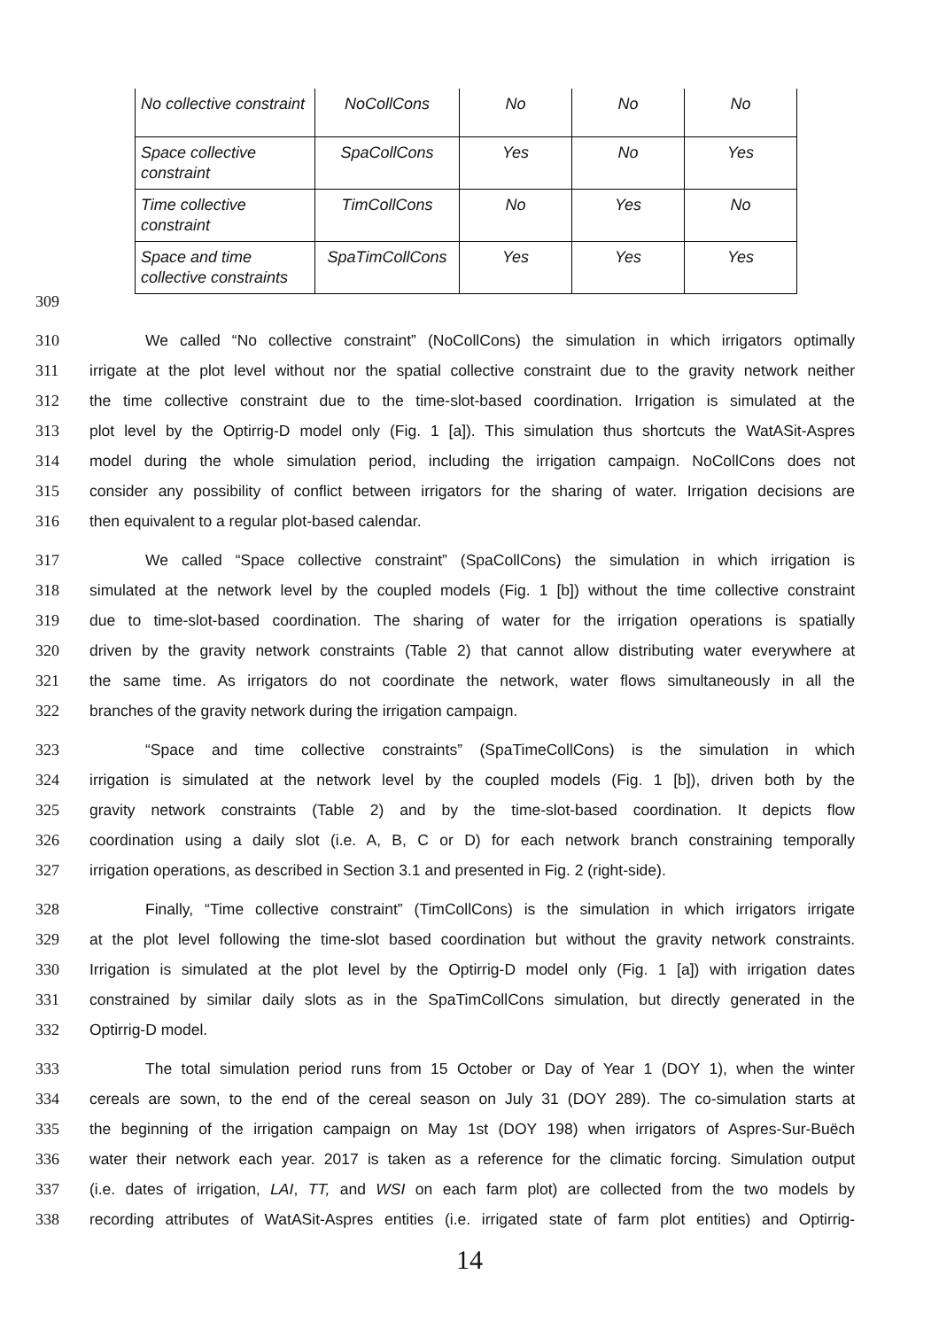| No collective constraint | NoCollCons | No | No | No |
| Space collective constraint | SpaCollCons | Yes | No | Yes |
| Time collective constraint | TimCollCons | No | Yes | No |
| Space and time collective constraints | SpaTimCollCons | Yes | Yes | Yes |
309
310 We called “No collective constraint” (NoCollCons) the simulation in which irrigators optimally
311 irrigate at the plot level without nor the spatial collective constraint due to the gravity network neither
312 the time collective constraint due to the time-slot-based coordination. Irrigation is simulated at the
313 plot level by the Optirrig-D model only (Fig. 1 [a]). This simulation thus shortcuts the WatASit-Aspres
314 model during the whole simulation period, including the irrigation campaign. NoCollCons does not
315 consider any possibility of conflict between irrigators for the sharing of water. Irrigation decisions are
316 then equivalent to a regular plot-based calendar.
317 We called “Space collective constraint” (SpaCollCons) the simulation in which irrigation is
318 simulated at the network level by the coupled models (Fig. 1 [b]) without the time collective constraint
319 due to time-slot-based coordination. The sharing of water for the irrigation operations is spatially
320 driven by the gravity network constraints (Table 2) that cannot allow distributing water everywhere at
321 the same time. As irrigators do not coordinate the network, water flows simultaneously in all the
322 branches of the gravity network during the irrigation campaign.
323 “Space and time collective constraints” (SpaTimeCollCons) is the simulation in which
324 irrigation is simulated at the network level by the coupled models (Fig. 1 [b]), driven both by the
325 gravity network constraints (Table 2) and by the time-slot-based coordination. It depicts flow
326 coordination using a daily slot (i.e. A, B, C or D) for each network branch constraining temporally
327 irrigation operations, as described in Section 3.1 and presented in Fig. 2 (right-side).
328 Finally, “Time collective constraint” (TimCollCons) is the simulation in which irrigators irrigate
329 at the plot level following the time-slot based coordination but without the gravity network constraints.
330 Irrigation is simulated at the plot level by the Optirrig-D model only (Fig. 1 [a]) with irrigation dates
331 constrained by similar daily slots as in the SpaTimCollCons simulation, but directly generated in the
332 Optirrig-D model.
333 The total simulation period runs from 15 October or Day of Year 1 (DOY 1), when the winter
334 cereals are sown, to the end of the cereal season on July 31 (DOY 289). The co-simulation starts at
335 the beginning of the irrigation campaign on May 1st (DOY 198) when irrigators of Aspres-Sur-Buëch
336 water their network each year. 2017 is taken as a reference for the climatic forcing. Simulation output
337 (i.e. dates of irrigation, LAI, TT, and WSI on each farm plot) are collected from the two models by
338 recording attributes of WatASit-Aspres entities (i.e. irrigated state of farm plot entities) and Optirrig-
14